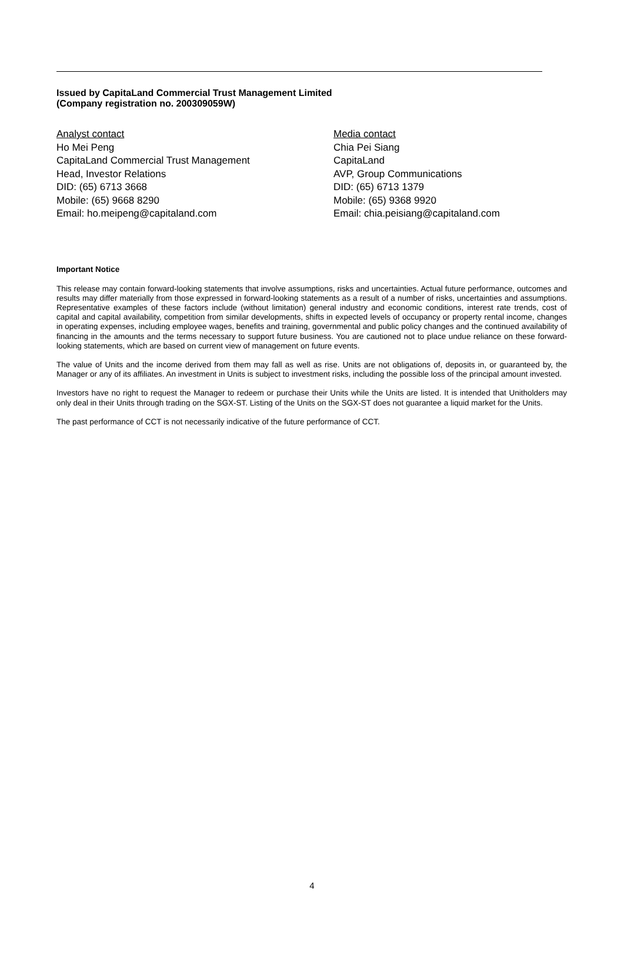Issued by CapitaLand Commercial Trust Management Limited
(Company registration no. 200309059W)
Analyst contact
Ho Mei Peng
CapitaLand Commercial Trust Management
Head, Investor Relations
DID: (65) 6713 3668
Mobile: (65) 9668 8290
Email: ho.meipeng@capitaland.com
Media contact
Chia Pei Siang
CapitaLand
AVP, Group Communications
DID: (65) 6713 1379
Mobile: (65) 9368 9920
Email: chia.peisiang@capitaland.com
Important Notice
This release may contain forward-looking statements that involve assumptions, risks and uncertainties. Actual future performance, outcomes and results may differ materially from those expressed in forward-looking statements as a result of a number of risks, uncertainties and assumptions. Representative examples of these factors include (without limitation) general industry and economic conditions, interest rate trends, cost of capital and capital availability, competition from similar developments, shifts in expected levels of occupancy or property rental income, changes in operating expenses, including employee wages, benefits and training, governmental and public policy changes and the continued availability of financing in the amounts and the terms necessary to support future business. You are cautioned not to place undue reliance on these forward-looking statements, which are based on current view of management on future events.
The value of Units and the income derived from them may fall as well as rise. Units are not obligations of, deposits in, or guaranteed by, the Manager or any of its affiliates. An investment in Units is subject to investment risks, including the possible loss of the principal amount invested.
Investors have no right to request the Manager to redeem or purchase their Units while the Units are listed. It is intended that Unitholders may only deal in their Units through trading on the SGX-ST. Listing of the Units on the SGX-ST does not guarantee a liquid market for the Units.
The past performance of CCT is not necessarily indicative of the future performance of CCT.
4